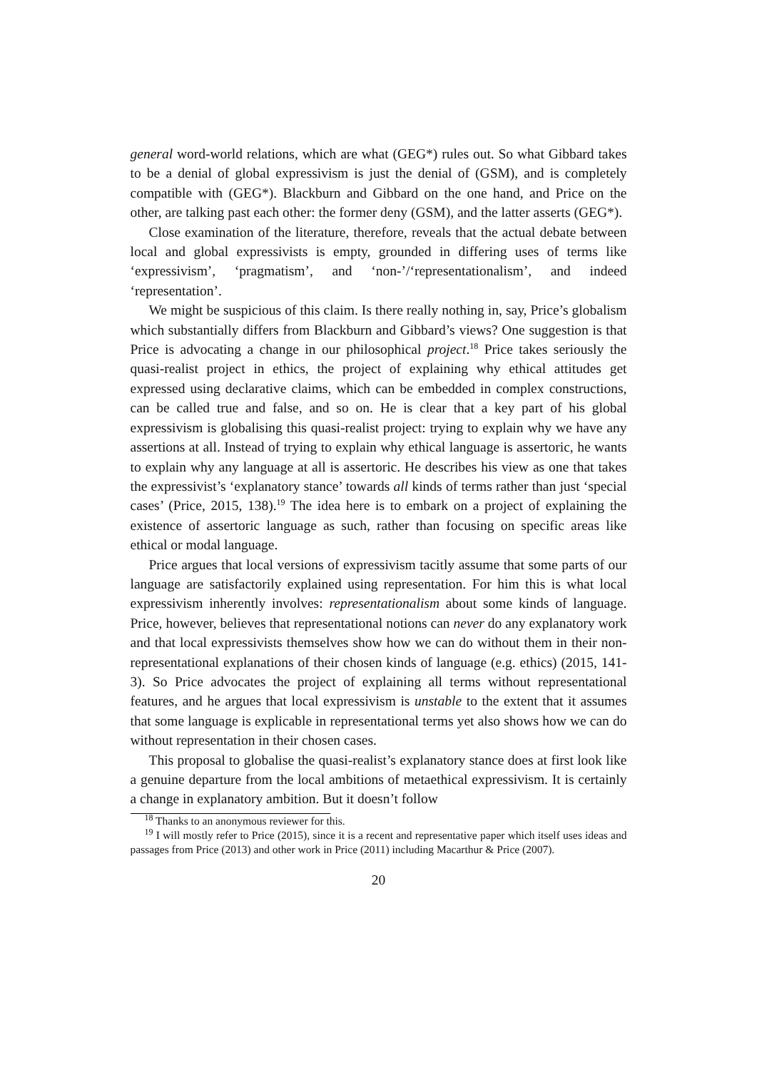general word-world relations, which are what (GEG*) rules out. So what Gibbard takes to be a denial of global expressivism is just the denial of (GSM), and is completely compatible with (GEG*). Blackburn and Gibbard on the one hand, and Price on the other, are talking past each other: the former deny (GSM), and the latter asserts (GEG*).
Close examination of the literature, therefore, reveals that the actual debate between local and global expressivists is empty, grounded in differing uses of terms like ‘expressivism’, ‘pragmatism’, and ‘non-’/‘representationalism’, and indeed ‘representation’.
We might be suspicious of this claim. Is there really nothing in, say, Price’s globalism which substantially differs from Blackburn and Gibbard’s views? One suggestion is that Price is advocating a change in our philosophical project.<sup>18</sup> Price takes seriously the quasi-realist project in ethics, the project of explaining why ethical attitudes get expressed using declarative claims, which can be embedded in complex constructions, can be called true and false, and so on. He is clear that a key part of his global expressivism is globalising this quasi-realist project: trying to explain why we have any assertions at all. Instead of trying to explain why ethical language is assertoric, he wants to explain why any language at all is assertoric. He describes his view as one that takes the expressivist’s ‘explanatory stance’ towards all kinds of terms rather than just ‘special cases’ (Price, 2015, 138).<sup>19</sup> The idea here is to embark on a project of explaining the existence of assertoric language as such, rather than focusing on specific areas like ethical or modal language.
Price argues that local versions of expressivism tacitly assume that some parts of our language are satisfactorily explained using representation. For him this is what local expressivism inherently involves: representationalism about some kinds of language. Price, however, believes that representational notions can never do any explanatory work and that local expressivists themselves show how we can do without them in their non-representational explanations of their chosen kinds of language (e.g. ethics) (2015, 141-3). So Price advocates the project of explaining all terms without representational features, and he argues that local expressivism is unstable to the extent that it assumes that some language is explicable in representational terms yet also shows how we can do without representation in their chosen cases.
This proposal to globalise the quasi-realist’s explanatory stance does at first look like a genuine departure from the local ambitions of metaethical expressivism. It is certainly a change in explanatory ambition. But it doesn’t follow
<sup>18</sup> Thanks to an anonymous reviewer for this.
<sup>19</sup> I will mostly refer to Price (2015), since it is a recent and representative paper which itself uses ideas and passages from Price (2013) and other work in Price (2011) including Macarthur & Price (2007).
20